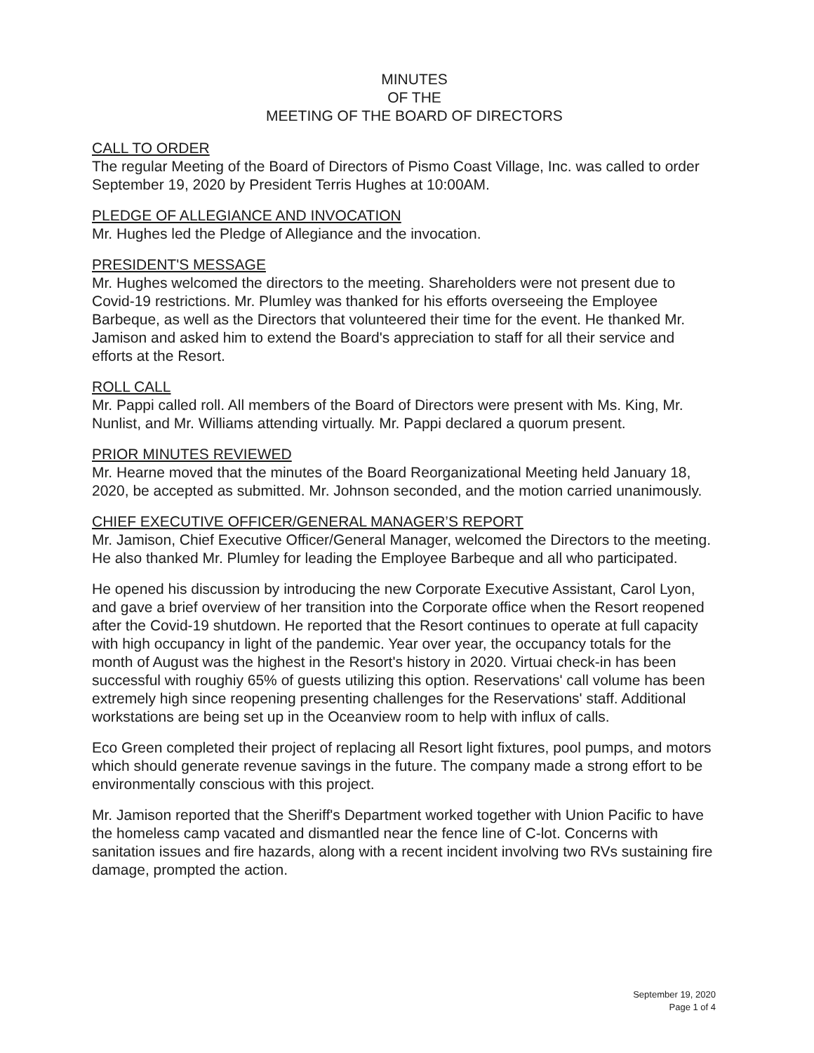MINUTES
OF THE
MEETING OF THE BOARD OF DIRECTORS
CALL TO ORDER
The regular Meeting of the Board of Directors of Pismo Coast Village, Inc. was called to order September 19, 2020 by President Terris Hughes at 10:00AM.
PLEDGE OF ALLEGIANCE AND INVOCATION
Mr. Hughes led the Pledge of Allegiance and the invocation.
PRESIDENT'S MESSAGE
Mr. Hughes welcomed the directors to the meeting. Shareholders were not present due to Covid-19 restrictions. Mr. Plumley was thanked for his efforts overseeing the Employee Barbeque, as well as the Directors that volunteered their time for the event. He thanked Mr. Jamison and asked him to extend the Board's appreciation to staff for all their service and efforts at the Resort.
ROLL CALL
Mr. Pappi called roll. All members of the Board of Directors were present with Ms. King, Mr. Nunlist, and Mr. Williams attending virtually. Mr. Pappi declared a quorum present.
PRIOR MINUTES REVIEWED
Mr. Hearne moved that the minutes of the Board Reorganizational Meeting held January 18, 2020, be accepted as submitted. Mr. Johnson seconded, and the motion carried unanimously.
CHIEF EXECUTIVE OFFICER/GENERAL MANAGER’S REPORT
Mr. Jamison, Chief Executive Officer/General Manager, welcomed the Directors to the meeting. He also thanked Mr. Plumley for leading the Employee Barbeque and all who participated.
He opened his discussion by introducing the new Corporate Executive Assistant, Carol Lyon, and gave a brief overview of her transition into the Corporate office when the Resort reopened after the Covid-19 shutdown. He reported that the Resort continues to operate at full capacity with high occupancy in light of the pandemic. Year over year, the occupancy totals for the month of August was the highest in the Resort's history in 2020. Virtuai check-in has been successful with roughiy 65% of guests utilizing this option. Reservations' call volume has been extremely high since reopening presenting challenges for the Reservations' staff. Additional workstations are being set up in the Oceanview room to help with influx of calls.
Eco Green completed their project of replacing all Resort light fixtures, pool pumps, and motors which should generate revenue savings in the future. The company made a strong effort to be environmentally conscious with this project.
Mr. Jamison reported that the Sheriff's Department worked together with Union Pacific to have the homeless camp vacated and dismantled near the fence line of C-lot. Concerns with sanitation issues and fire hazards, along with a recent incident involving two RVs sustaining fire damage, prompted the action.
September 19, 2020
Page 1 of 4